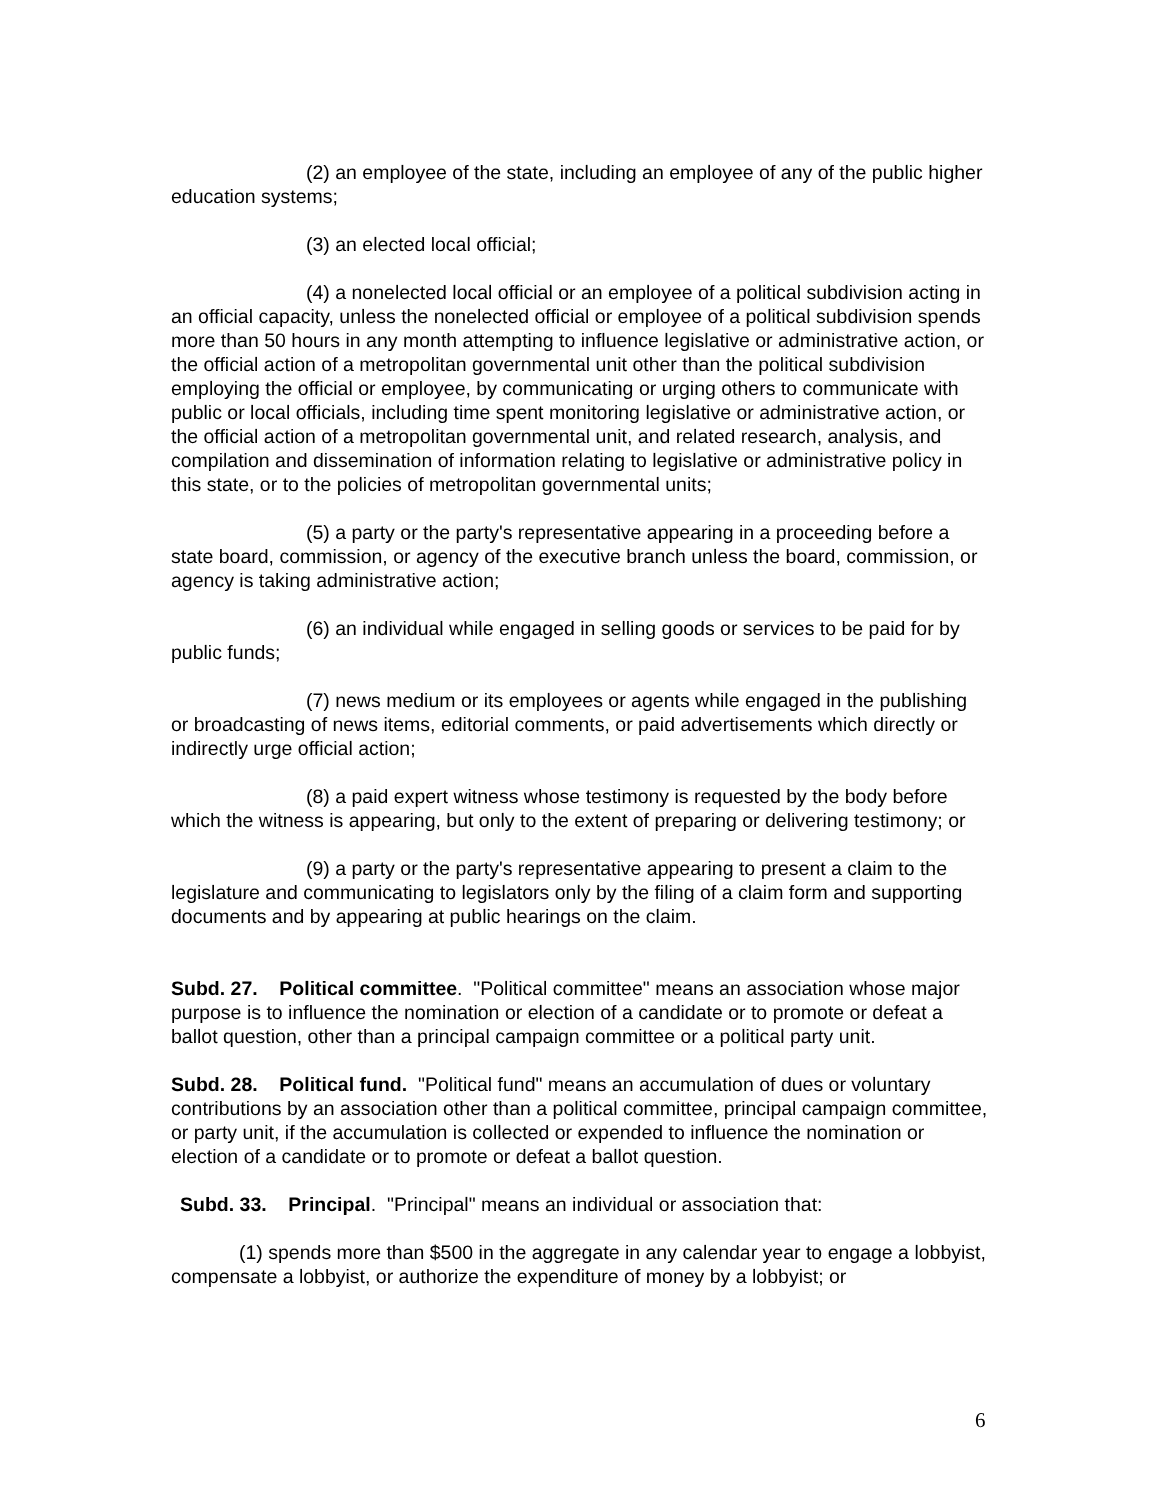(2) an employee of the state, including an employee of any of the public higher education systems;
(3) an elected local official;
(4) a nonelected local official or an employee of a political subdivision acting in an official capacity, unless the nonelected official or employee of a political subdivision spends more than 50 hours in any month attempting to influence legislative or administrative action, or the official action of a metropolitan governmental unit other than the political subdivision employing the official or employee, by communicating or urging others to communicate with public or local officials, including time spent monitoring legislative or administrative action, or the official action of a metropolitan governmental unit, and related research, analysis, and compilation and dissemination of information relating to legislative or administrative policy in this state, or to the policies of metropolitan governmental units;
(5) a party or the party's representative appearing in a proceeding before a state board, commission, or agency of the executive branch unless the board, commission, or agency is taking administrative action;
(6) an individual while engaged in selling goods or services to be paid for by public funds;
(7) news medium or its employees or agents while engaged in the publishing or broadcasting of news items, editorial comments, or paid advertisements which directly or indirectly urge official action;
(8) a paid expert witness whose testimony is requested by the body before which the witness is appearing, but only to the extent of preparing or delivering testimony; or
(9) a party or the party's representative appearing to present a claim to the legislature and communicating to legislators only by the filing of a claim form and supporting documents and by appearing at public hearings on the claim.
Subd. 27. Political committee. "Political committee" means an association whose major purpose is to influence the nomination or election of a candidate or to promote or defeat a ballot question, other than a principal campaign committee or a political party unit.
Subd. 28. Political fund. "Political fund" means an accumulation of dues or voluntary contributions by an association other than a political committee, principal campaign committee, or party unit, if the accumulation is collected or expended to influence the nomination or election of a candidate or to promote or defeat a ballot question.
Subd. 33. Principal. "Principal" means an individual or association that:
(1) spends more than $500 in the aggregate in any calendar year to engage a lobbyist, compensate a lobbyist, or authorize the expenditure of money by a lobbyist; or
6